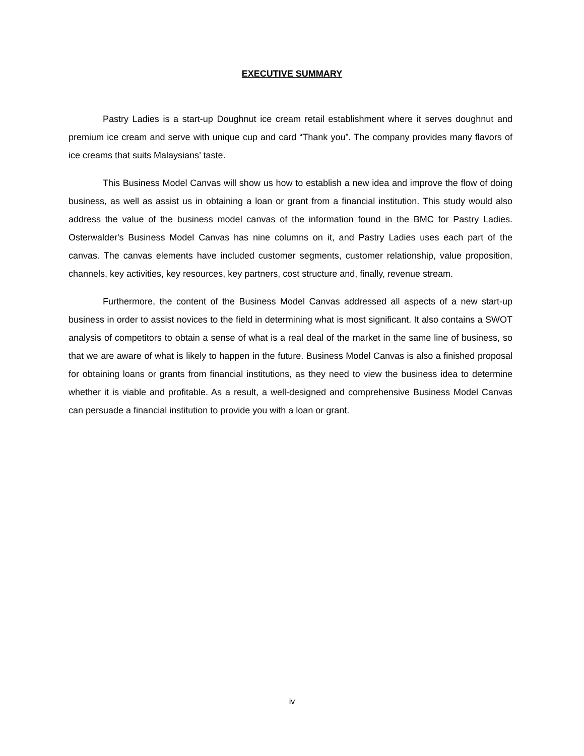EXECUTIVE SUMMARY
Pastry Ladies is a start-up Doughnut ice cream retail establishment where it serves doughnut and premium ice cream and serve with unique cup and card “Thank you”. The company provides many flavors of ice creams that suits Malaysians’ taste.
This Business Model Canvas will show us how to establish a new idea and improve the flow of doing business, as well as assist us in obtaining a loan or grant from a financial institution. This study would also address the value of the business model canvas of the information found in the BMC for Pastry Ladies. Osterwalder's Business Model Canvas has nine columns on it, and Pastry Ladies uses each part of the canvas. The canvas elements have included customer segments, customer relationship, value proposition, channels, key activities, key resources, key partners, cost structure and, finally, revenue stream.
Furthermore, the content of the Business Model Canvas addressed all aspects of a new start-up business in order to assist novices to the field in determining what is most significant. It also contains a SWOT analysis of competitors to obtain a sense of what is a real deal of the market in the same line of business, so that we are aware of what is likely to happen in the future. Business Model Canvas is also a finished proposal for obtaining loans or grants from financial institutions, as they need to view the business idea to determine whether it is viable and profitable. As a result, a well-designed and comprehensive Business Model Canvas can persuade a financial institution to provide you with a loan or grant.
iv